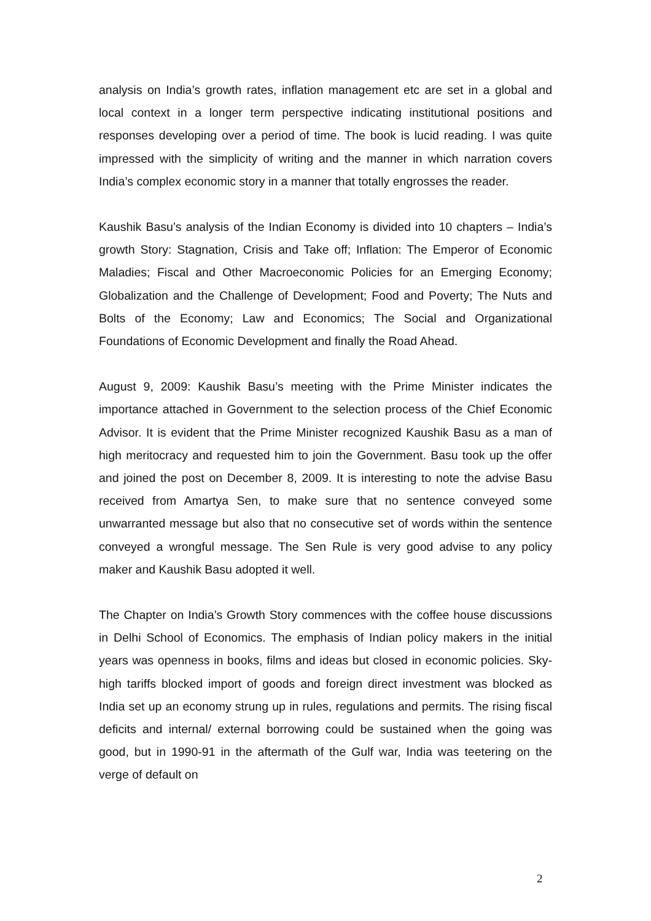analysis on India’s growth rates, inflation management etc are set in a global and local context in a longer term perspective indicating institutional positions and responses developing over a period of time. The book is lucid reading. I was quite impressed with the simplicity of writing and the manner in which narration covers India’s complex economic story in a manner that totally engrosses the reader.
Kaushik Basu’s analysis of the Indian Economy is divided into 10 chapters – India’s growth Story: Stagnation, Crisis and Take off; Inflation: The Emperor of Economic Maladies; Fiscal and Other Macroeconomic Policies for an Emerging Economy; Globalization and the Challenge of Development; Food and Poverty; The Nuts and Bolts of the Economy; Law and Economics; The Social and Organizational Foundations of Economic Development and finally the Road Ahead.
August 9, 2009: Kaushik Basu’s meeting with the Prime Minister indicates the importance attached in Government to the selection process of the Chief Economic Advisor. It is evident that the Prime Minister recognized Kaushik Basu as a man of high meritocracy and requested him to join the Government. Basu took up the offer and joined the post on December 8, 2009. It is interesting to note the advise Basu received from Amartya Sen, to make sure that no sentence conveyed some unwarranted message but also that no consecutive set of words within the sentence conveyed a wrongful message. The Sen Rule is very good advise to any policy maker and Kaushik Basu adopted it well.
The Chapter on India’s Growth Story commences with the coffee house discussions in Delhi School of Economics. The emphasis of Indian policy makers in the initial years was openness in books, films and ideas but closed in economic policies. Sky-high tariffs blocked import of goods and foreign direct investment was blocked as India set up an economy strung up in rules, regulations and permits. The rising fiscal deficits and internal/ external borrowing could be sustained when the going was good, but in 1990-91 in the aftermath of the Gulf war, India was teetering on the verge of default on
2